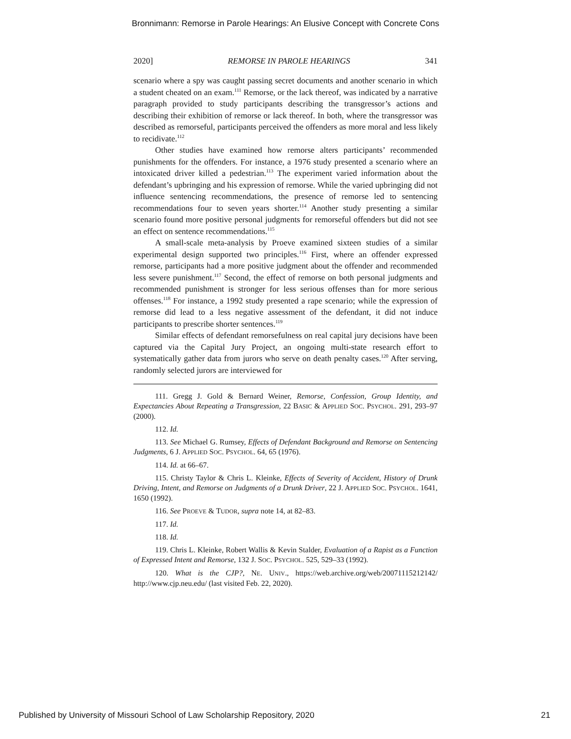Bronnimann: Remorse in Parole Hearings: An Elusive Concept with Concrete Cons
2020] REMORSE IN PAROLE HEARINGS 341
scenario where a spy was caught passing secret documents and another scenario in which a student cheated on an exam.<sup>111</sup> Remorse, or the lack thereof, was indicated by a narrative paragraph provided to study participants describing the transgressor’s actions and describing their exhibition of remorse or lack thereof. In both, where the transgressor was described as remorseful, participants perceived the offenders as more moral and less likely to recidivate.<sup>112</sup>
Other studies have examined how remorse alters participants’ recommended punishments for the offenders. For instance, a 1976 study presented a scenario where an intoxicated driver killed a pedestrian.<sup>113</sup> The experiment varied information about the defendant’s upbringing and his expression of remorse. While the varied upbringing did not influence sentencing recommendations, the presence of remorse led to sentencing recommendations four to seven years shorter.<sup>114</sup> Another study presenting a similar scenario found more positive personal judgments for remorseful offenders but did not see an effect on sentence recommendations.<sup>115</sup>
A small-scale meta-analysis by Proeve examined sixteen studies of a similar experimental design supported two principles.<sup>116</sup> First, where an offender expressed remorse, participants had a more positive judgment about the offender and recommended less severe punishment.<sup>117</sup> Second, the effect of remorse on both personal judgments and recommended punishment is stronger for less serious offenses than for more serious offenses.<sup>118</sup> For instance, a 1992 study presented a rape scenario; while the expression of remorse did lead to a less negative assessment of the defendant, it did not induce participants to prescribe shorter sentences.<sup>119</sup>
Similar effects of defendant remorsefulness on real capital jury decisions have been captured via the Capital Jury Project, an ongoing multi-state research effort to systematically gather data from jurors who serve on death penalty cases.<sup>120</sup> After serving, randomly selected jurors are interviewed for
111. Gregg J. Gold & Bernard Weiner, Remorse, Confession, Group Identity, and Expectancies About Repeating a Transgression, 22 BASIC & APPLIED SOC. PSYCHOL. 291, 293–97 (2000).
112. Id.
113. See Michael G. Rumsey, Effects of Defendant Background and Remorse on Sentencing Judgments, 6 J. APPLIED SOC. PSYCHOL. 64, 65 (1976).
114. Id. at 66–67.
115. Christy Taylor & Chris L. Kleinke, Effects of Severity of Accident, History of Drunk Driving, Intent, and Remorse on Judgments of a Drunk Driver, 22 J. APPLIED SOC. PSYCHOL. 1641, 1650 (1992).
116. See PROEVE & TUDOR, supra note 14, at 82–83.
117. Id.
118. Id.
119. Chris L. Kleinke, Robert Wallis & Kevin Stalder, Evaluation of a Rapist as a Function of Expressed Intent and Remorse, 132 J. SOC. PSYCHOL. 525, 529–33 (1992).
120. What is the CJP?, NE. UNIV., https://web.archive.org/web/20071115212142/ http://www.cjp.neu.edu/ (last visited Feb. 22, 2020).
Published by University of Missouri School of Law Scholarship Repository, 2020 21